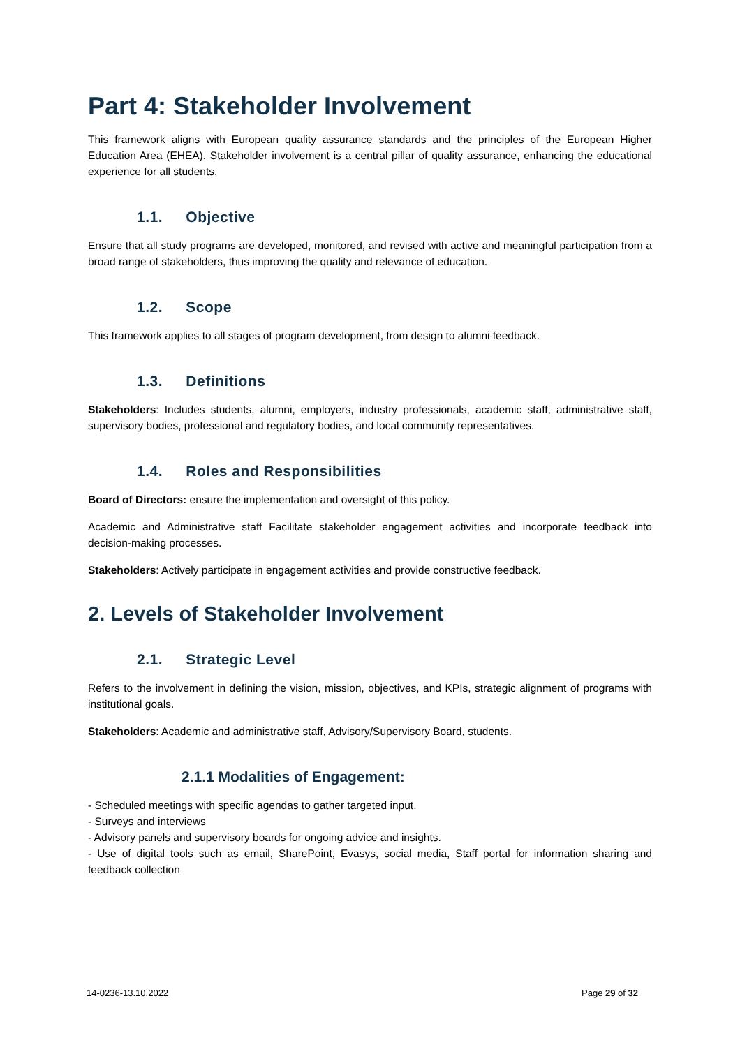Part 4: Stakeholder Involvement
This framework aligns with European quality assurance standards and the principles of the European Higher Education Area (EHEA). Stakeholder involvement is a central pillar of quality assurance, enhancing the educational experience for all students.
1.1. Objective
Ensure that all study programs are developed, monitored, and revised with active and meaningful participation from a broad range of stakeholders, thus improving the quality and relevance of education.
1.2. Scope
This framework applies to all stages of program development, from design to alumni feedback.
1.3. Definitions
Stakeholders: Includes students, alumni, employers, industry professionals, academic staff, administrative staff, supervisory bodies, professional and regulatory bodies, and local community representatives.
1.4. Roles and Responsibilities
Board of Directors: ensure the implementation and oversight of this policy.
Academic and Administrative staff Facilitate stakeholder engagement activities and incorporate feedback into decision-making processes.
Stakeholders: Actively participate in engagement activities and provide constructive feedback.
2. Levels of Stakeholder Involvement
2.1. Strategic Level
Refers to the involvement in defining the vision, mission, objectives, and KPIs, strategic alignment of programs with institutional goals.
Stakeholders: Academic and administrative staff, Advisory/Supervisory Board, students.
2.1.1 Modalities of Engagement:
- Scheduled meetings with specific agendas to gather targeted input.
- Surveys and interviews
- Advisory panels and supervisory boards for ongoing advice and insights.
- Use of digital tools such as email, SharePoint, Evasys, social media, Staff portal for information sharing and feedback collection
14-0236-13.10.2022 Page 29 of 32